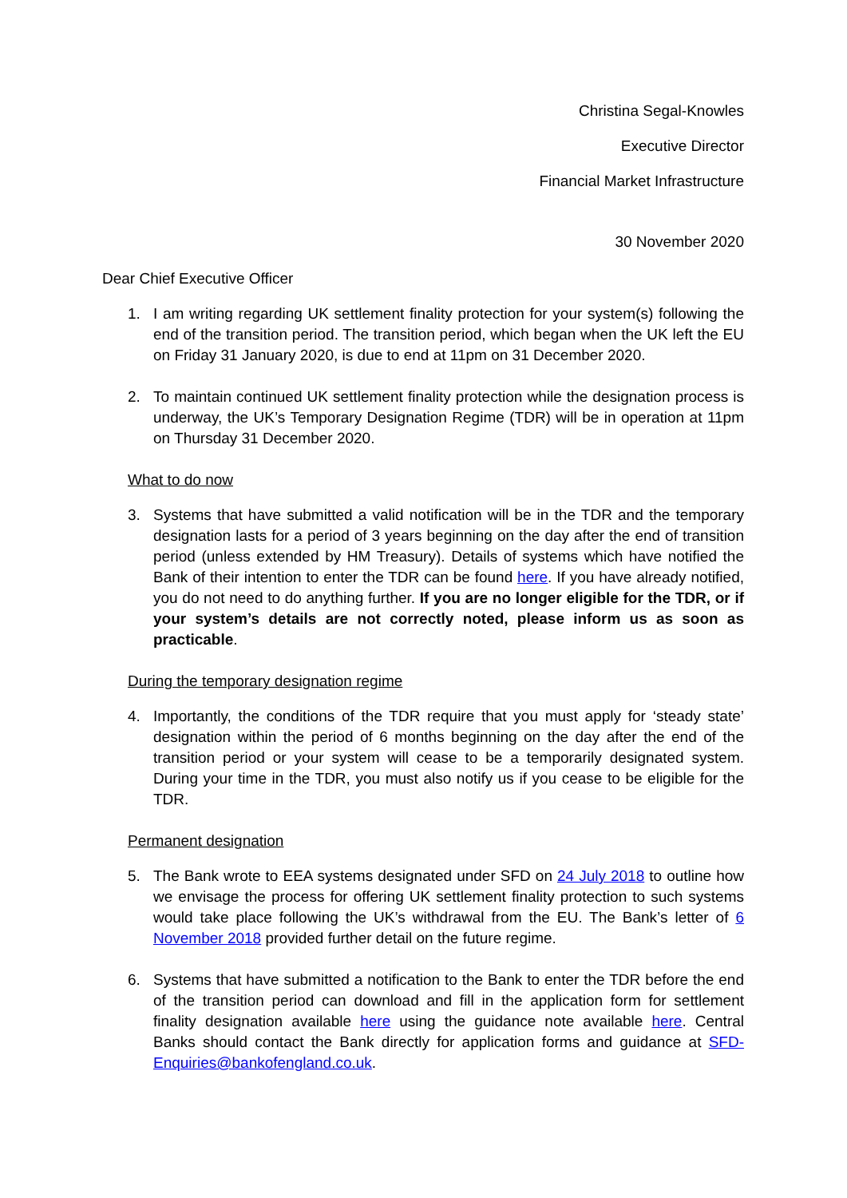Christina Segal-Knowles
Executive Director
Financial Market Infrastructure
30 November 2020
Dear Chief Executive Officer
1. I am writing regarding UK settlement finality protection for your system(s) following the end of the transition period. The transition period, which began when the UK left the EU on Friday 31 January 2020, is due to end at 11pm on 31 December 2020.
2. To maintain continued UK settlement finality protection while the designation process is underway, the UK’s Temporary Designation Regime (TDR) will be in operation at 11pm on Thursday 31 December 2020.
What to do now
3. Systems that have submitted a valid notification will be in the TDR and the temporary designation lasts for a period of 3 years beginning on the day after the end of transition period (unless extended by HM Treasury). Details of systems which have notified the Bank of their intention to enter the TDR can be found here. If you have already notified, you do not need to do anything further. If you are no longer eligible for the TDR, or if your system’s details are not correctly noted, please inform us as soon as practicable.
During the temporary designation regime
4. Importantly, the conditions of the TDR require that you must apply for ‘steady state’ designation within the period of 6 months beginning on the day after the end of the transition period or your system will cease to be a temporarily designated system. During your time in the TDR, you must also notify us if you cease to be eligible for the TDR.
Permanent designation
5. The Bank wrote to EEA systems designated under SFD on 24 July 2018 to outline how we envisage the process for offering UK settlement finality protection to such systems would take place following the UK’s withdrawal from the EU. The Bank’s letter of 6 November 2018 provided further detail on the future regime.
6. Systems that have submitted a notification to the Bank to enter the TDR before the end of the transition period can download and fill in the application form for settlement finality designation available here using the guidance note available here. Central Banks should contact the Bank directly for application forms and guidance at SFD-Enquiries@bankofengland.co.uk.